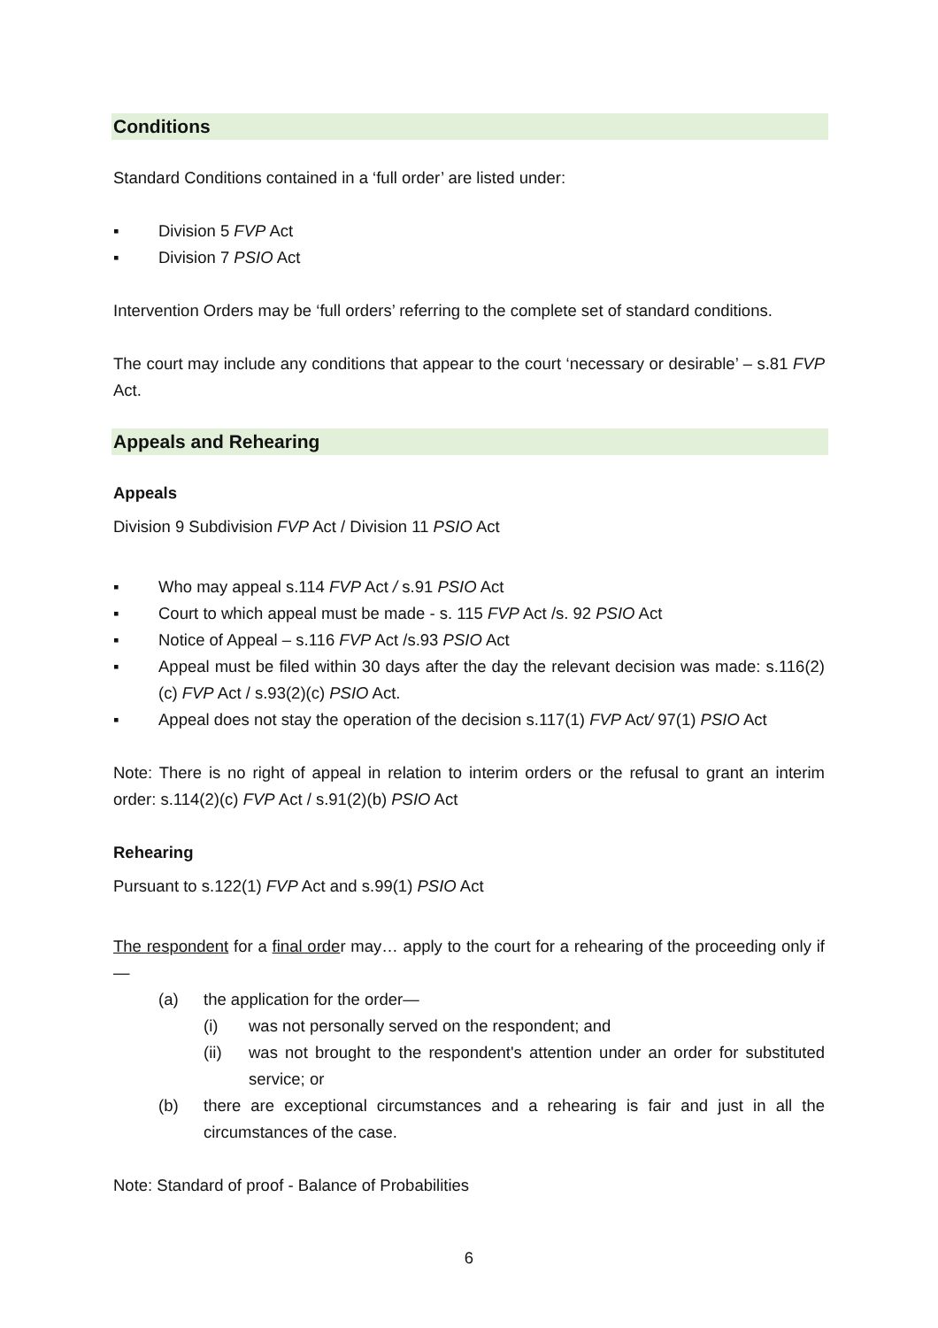Conditions
Standard Conditions contained in a ‘full order’ are listed under:
▪ Division 5 FVP Act
▪ Division 7 PSIO Act
Intervention Orders may be ‘full orders’ referring to the complete set of standard conditions.
The court may include any conditions that appear to the court ‘necessary or desirable’ – s.81 FVP Act.
Appeals and Rehearing
Appeals
Division 9 Subdivision FVP Act / Division 11 PSIO Act
▪ Who may appeal s.114 FVP Act / s.91 PSIO Act
▪ Court to which appeal must be made - s. 115 FVP Act /s. 92 PSIO Act
▪ Notice of Appeal – s.116 FVP Act /s.93 PSIO Act
▪ Appeal must be filed within 30 days after the day the relevant decision was made: s.116(2)(c) FVP Act / s.93(2)(c) PSIO Act.
▪ Appeal does not stay the operation of the decision s.117(1) FVP Act/ 97(1) PSIO Act
Note: There is no right of appeal in relation to interim orders or the refusal to grant an interim order: s.114(2)(c) FVP Act / s.91(2)(b) PSIO Act
Rehearing
Pursuant to s.122(1) FVP Act and s.99(1) PSIO Act
The respondent for a final order may… apply to the court for a rehearing of the proceeding only if—
(a) the application for the order—
(i) was not personally served on the respondent; and
(ii) was not brought to the respondent's attention under an order for substituted service; or
(b) there are exceptional circumstances and a rehearing is fair and just in all the circumstances of the case.
Note: Standard of proof - Balance of Probabilities
6